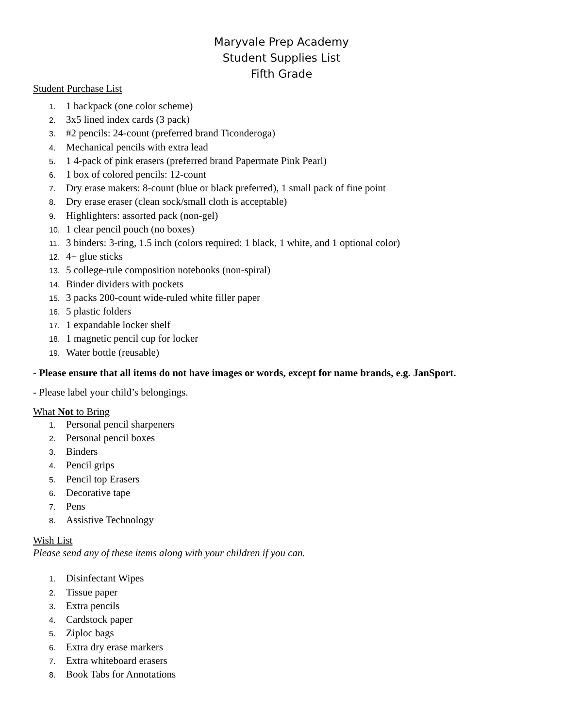Maryvale Prep Academy
Student Supplies List
Fifth Grade
Student Purchase List
1. 1 backpack (one color scheme)
2. 3x5 lined index cards (3 pack)
3. #2 pencils: 24-count (preferred brand Ticonderoga)
4. Mechanical pencils with extra lead
5. 1 4-pack of pink erasers (preferred brand Papermate Pink Pearl)
6. 1 box of colored pencils: 12-count
7. Dry erase makers: 8-count (blue or black preferred), 1 small pack of fine point
8. Dry erase eraser (clean sock/small cloth is acceptable)
9. Highlighters: assorted pack (non-gel)
10. 1 clear pencil pouch (no boxes)
11. 3 binders: 3-ring, 1.5 inch (colors required: 1 black, 1 white, and 1 optional color)
12. 4+ glue sticks
13. 5 college-rule composition notebooks (non-spiral)
14. Binder dividers with pockets
15. 3 packs 200-count wide-ruled white filler paper
16. 5 plastic folders
17. 1 expandable locker shelf
18. 1 magnetic pencil cup for locker
19. Water bottle (reusable)
- Please ensure that all items do not have images or words, except for name brands, e.g. JanSport.
- Please label your child’s belongings.
What Not to Bring
1. Personal pencil sharpeners
2. Personal pencil boxes
3. Binders
4. Pencil grips
5. Pencil top Erasers
6. Decorative tape
7. Pens
8. Assistive Technology
Wish List
Please send any of these items along with your children if you can.
1. Disinfectant Wipes
2. Tissue paper
3. Extra pencils
4. Cardstock paper
5. Ziploc bags
6. Extra dry erase markers
7. Extra whiteboard erasers
8. Book Tabs for Annotations